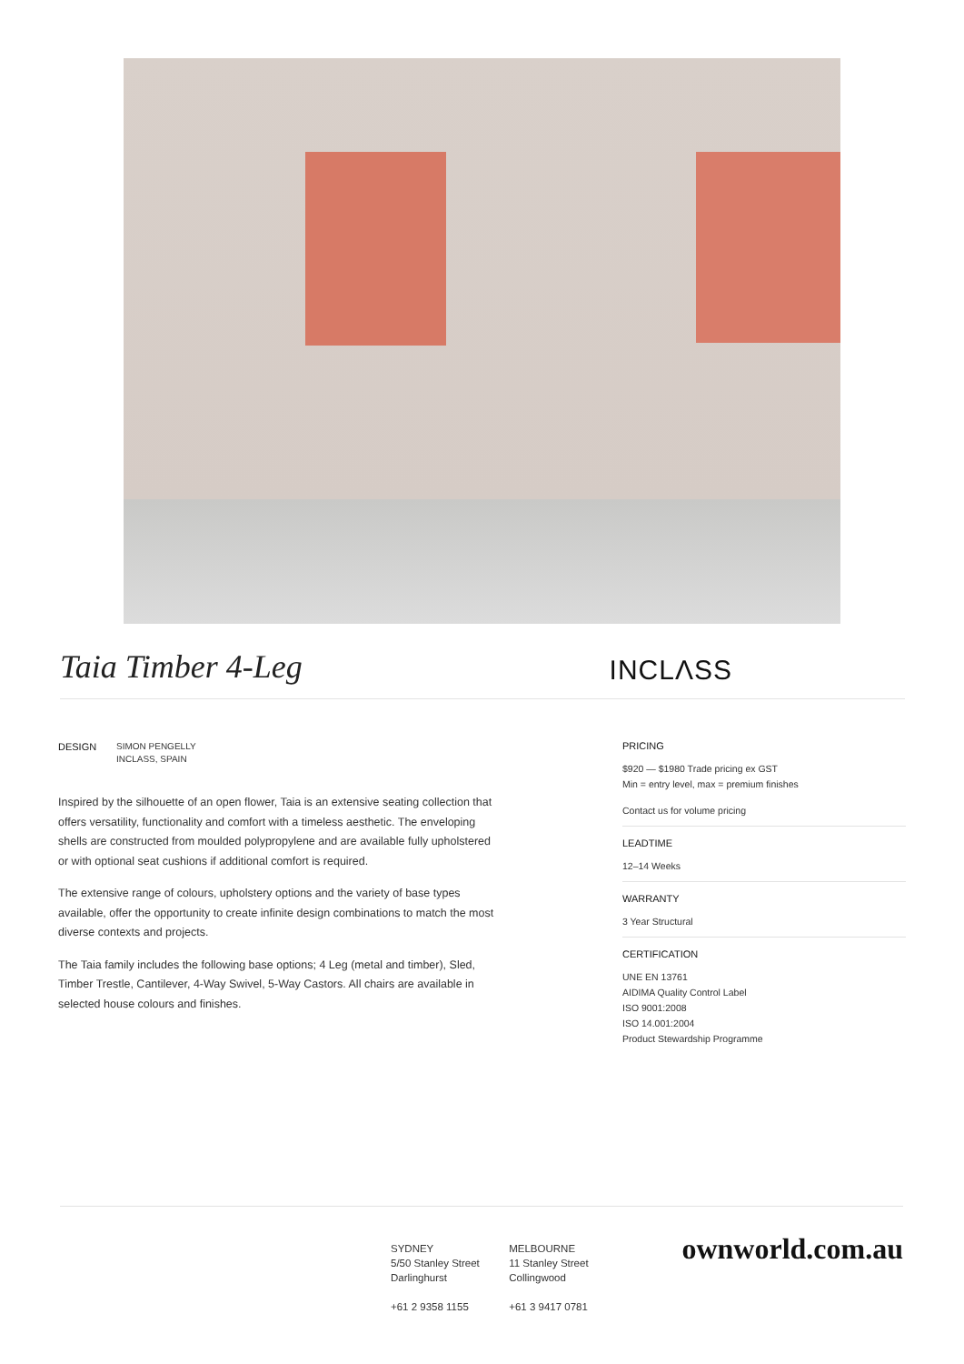Taia Timber 4-Leg
INCLΛSS
DESIGN SIMON PENGELLY
INCLASS, SPAIN
Inspired by the silhouette of an open flower, Taia is an extensive seating collection that offers versatility, functionality and comfort with a timeless aesthetic. The enveloping shells are constructed from moulded polypropylene and are available fully upholstered or with optional seat cushions if additional comfort is required.
The extensive range of colours, upholstery options and the variety of base types available, offer the opportunity to create infinite design combinations to match the most diverse contexts and projects.
The Taia family includes the following base options; 4 Leg (metal and timber), Sled, Timber Trestle, Cantilever, 4-Way Swivel, 5-Way Castors. All chairs are available in selected house colours and finishes.
PRICING
$920 — $1980 Trade pricing ex GST
Min = entry level, max = premium finishes
Contact us for volume pricing
LEADTIME
12–14 Weeks
WARRANTY
3 Year Structural
CERTIFICATION
UNE EN 13761
AIDIMA Quality Control Label
ISO 9001:2008
ISO 14.001:2004
Product Stewardship Programme
SYDNEY
5/50 Stanley Street
Darlinghurst
+61 2 9358 1155
MELBOURNE
11 Stanley Street
Collingwood
+61 3 9417 0781
ownworld.com.au